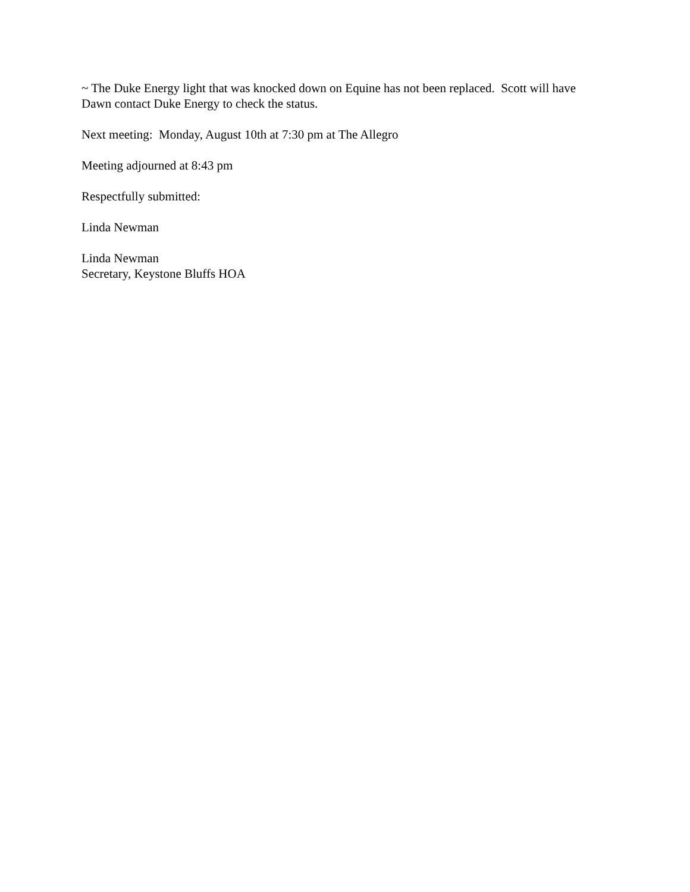~ The Duke Energy light that was knocked down on Equine has not been replaced. Scott will have Dawn contact Duke Energy to check the status.
Next meeting: Monday, August 10th at 7:30 pm at The Allegro
Meeting adjourned at 8:43 pm
Respectfully submitted:
Linda Newman
Linda Newman
Secretary, Keystone Bluffs HOA